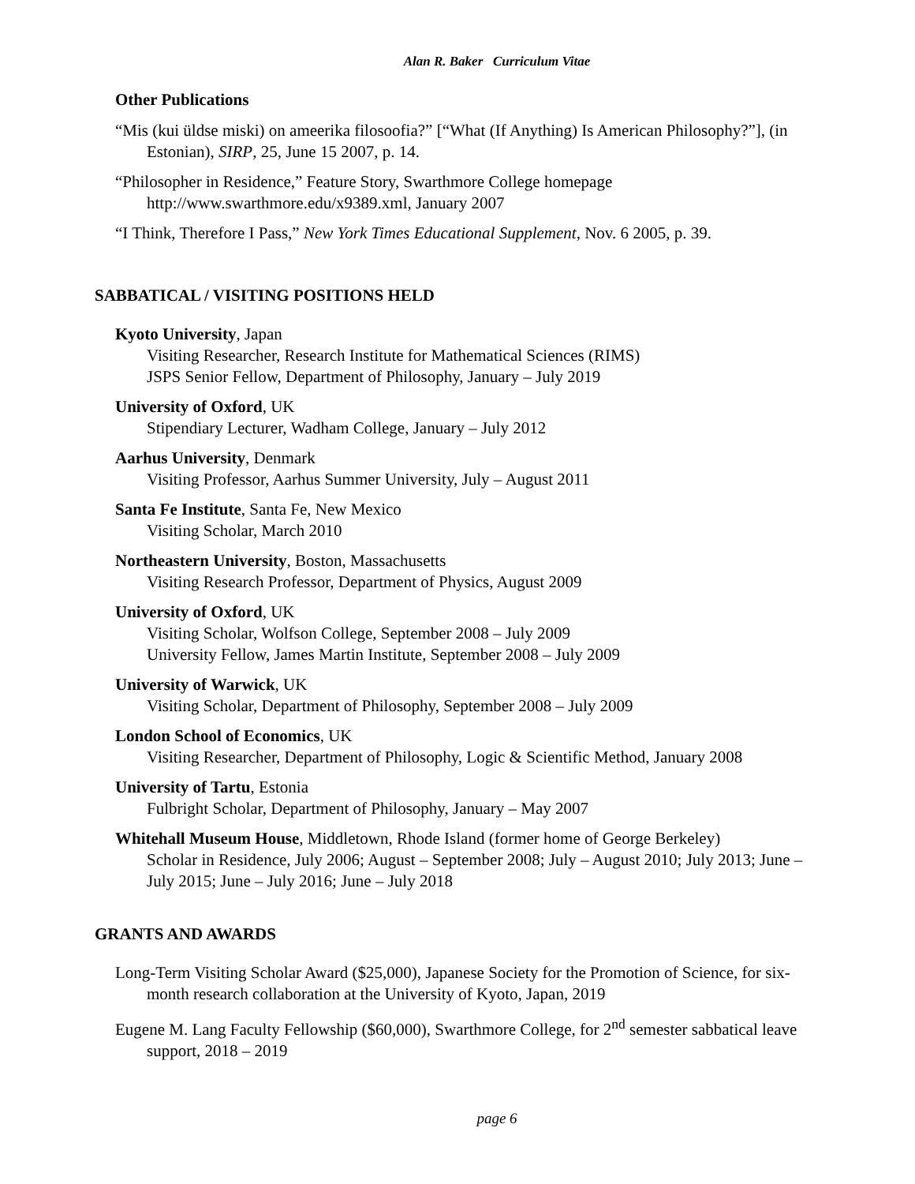Alan R. Baker Curriculum Vitae
Other Publications
“Mis (kui üldse miski) on ameerika filosoofia?” [“What (If Anything) Is American Philosophy?”], (in Estonian), SIRP, 25, June 15 2007, p. 14.
“Philosopher in Residence,” Feature Story, Swarthmore College homepage
http://www.swarthmore.edu/x9389.xml, January 2007
“I Think, Therefore I Pass,” New York Times Educational Supplement, Nov. 6 2005, p. 39.
SABBATICAL / VISITING POSITIONS HELD
Kyoto University, Japan
Visiting Researcher, Research Institute for Mathematical Sciences (RIMS)
JSPS Senior Fellow, Department of Philosophy, January – July 2019
University of Oxford, UK
Stipendiary Lecturer, Wadham College, January – July 2012
Aarhus University, Denmark
Visiting Professor, Aarhus Summer University, July – August 2011
Santa Fe Institute, Santa Fe, New Mexico
Visiting Scholar, March 2010
Northeastern University, Boston, Massachusetts
Visiting Research Professor, Department of Physics, August 2009
University of Oxford, UK
Visiting Scholar, Wolfson College, September 2008 – July 2009
University Fellow, James Martin Institute, September 2008 – July 2009
University of Warwick, UK
Visiting Scholar, Department of Philosophy, September 2008 – July 2009
London School of Economics, UK
Visiting Researcher, Department of Philosophy, Logic & Scientific Method, January 2008
University of Tartu, Estonia
Fulbright Scholar, Department of Philosophy, January – May 2007
Whitehall Museum House, Middletown, Rhode Island (former home of George Berkeley)
Scholar in Residence, July 2006; August – September 2008; July – August 2010; July 2013; June – July 2015; June – July 2016; June – July 2018
GRANTS AND AWARDS
Long-Term Visiting Scholar Award ($25,000), Japanese Society for the Promotion of Science, for six-month research collaboration at the University of Kyoto, Japan, 2019
Eugene M. Lang Faculty Fellowship ($60,000), Swarthmore College, for 2<sup>nd</sup> semester sabbatical leave support, 2018 – 2019
page 6